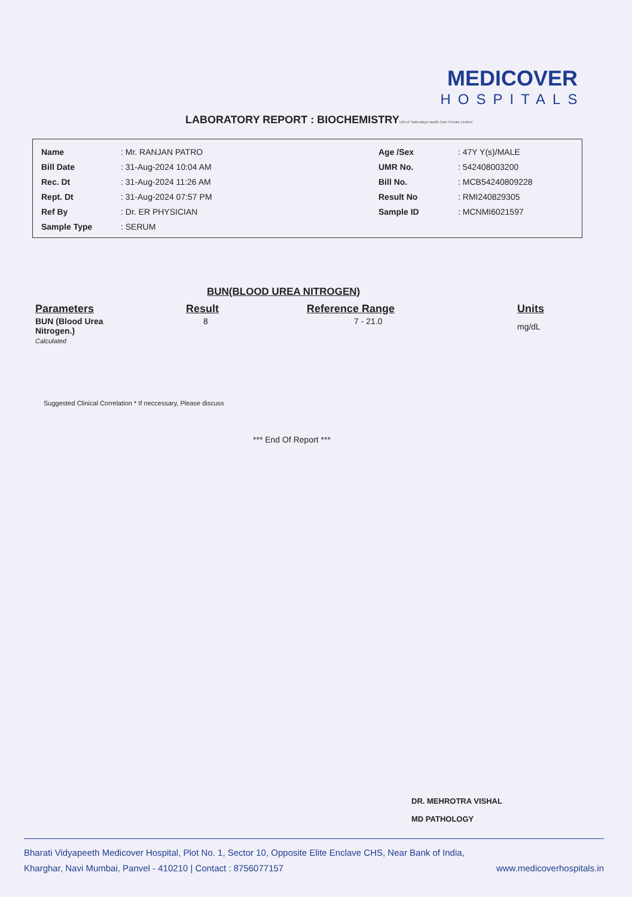MEDICOVER
HOSPITALS
LABORATORY REPORT : BIOCHEMISTRYUnit of Sahrudaya health Care Private Limited
| Name | : Mr. RANJAN PATRO |
| Bill Date | : 31-Aug-2024 10:04 AM |
| Rec. Dt | : 31-Aug-2024 11:26 AM |
| Rept. Dt | : 31-Aug-2024 07:57 PM |
| Ref By | : Dr. ER PHYSICIAN |
| Sample Type | : SERUM |
| Age /Sex | : 47Y Y(s)/MALE |
| UMR No. | : 542408003200 |
| Bill No. | : MCB54240809228 |
| Result No | : RMI240829305 |
| Sample ID | : MCNMI6021597 |
BUN(BLOOD UREA NITROGEN)
| Parameters | Result | Reference Range | Units |
| --- | --- | --- | --- |
| BUN (Blood Urea Nitrogen.) Calculated | 8 | 7 - 21.0 | mg/dL |
Suggested Clinical Correlation * If neccessary, Please discuss
*** End Of Report ***
DR. MEHROTRA VISHAL
MD PATHOLOGY
Bharati Vidyapeeth Medicover Hospital, Plot No. 1, Sector 10, Opposite Elite Enclave CHS, Near Bank of India,
Kharghar, Navi Mumbai, Panvel - 410210 | Contact : 8756077157 www.medicoverhospitals.in